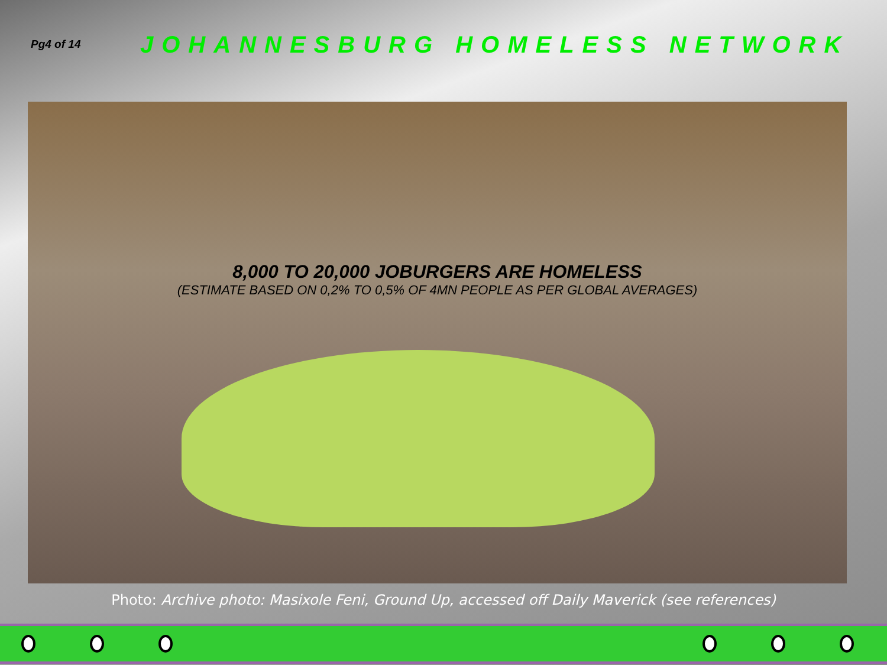Pg4 of 14
JOHANNESBURG HOMELESS NETWORK
8,000 TO 20,000 JOBURGERS ARE HOMELESS
(ESTIMATE BASED ON 0,2% TO 0,5% OF 4MN PEOPLE AS PER GLOBAL AVERAGES)
Photo: Archive photo: Masixole Feni, Ground Up, accessed off Daily Maverick (see references)